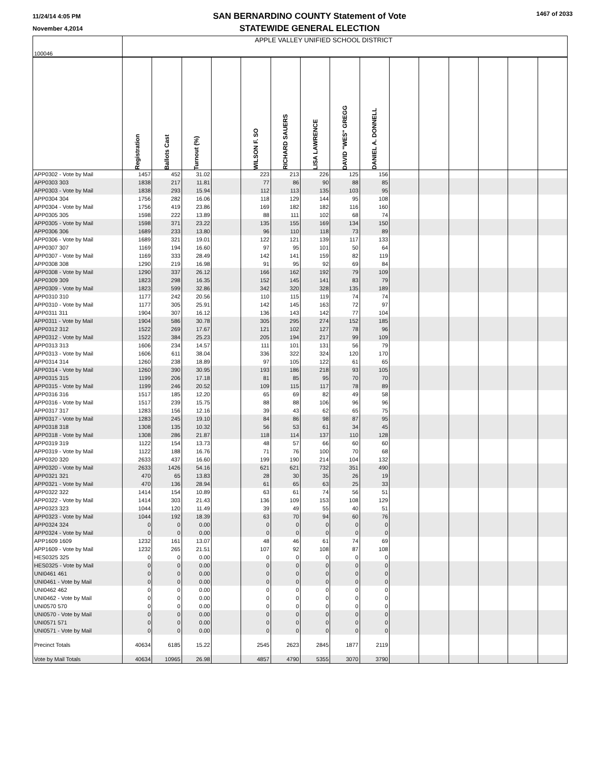11/24/14 4:05 PM
November 4,2014
SAN BERNARDINO COUNTY Statement of Vote
STATEWIDE GENERAL ELECTION
1467 of 2033
| 100046 | APPLE VALLEY UNIFIED SCHOOL DISTRICT | | | | | | | | | | | | | | |
| | Registration | Ballots Cast | Turnout (%) | | WILSON F. SO | RICHARD SAUERS | LISA LAWRENCE | DAVID "WES" GREGG | DANIEL A. DONNELL | | | | | | |
| APP0302 - Vote by Mail | 1457 | 452 | 31.02 | | 223 | 213 | 226 | 125 | 156 | | | | | | |
| APP0303 303 | 1838 | 217 | 11.81 | | 77 | 86 | 90 | 88 | 85 | | | | | | |
| APP0303 - Vote by Mail | 1838 | 293 | 15.94 | | 112 | 113 | 135 | 103 | 95 | | | | | | |
| APP0304 304 | 1756 | 282 | 16.06 | | 118 | 129 | 144 | 95 | 108 | | | | | | |
| APP0304 - Vote by Mail | 1756 | 419 | 23.86 | | 169 | 182 | 182 | 116 | 160 | | | | | | |
| APP0305 305 | 1598 | 222 | 13.89 | | 88 | 111 | 102 | 68 | 74 | | | | | | |
| APP0305 - Vote by Mail | 1598 | 371 | 23.22 | | 135 | 155 | 169 | 134 | 150 | | | | | | |
| APP0306 306 | 1689 | 233 | 13.80 | | 96 | 110 | 118 | 73 | 89 | | | | | | |
| APP0306 - Vote by Mail | 1689 | 321 | 19.01 | | 122 | 121 | 139 | 117 | 133 | | | | | | |
| APP0307 307 | 1169 | 194 | 16.60 | | 97 | 95 | 101 | 50 | 64 | | | | | | |
| APP0307 - Vote by Mail | 1169 | 333 | 28.49 | | 142 | 141 | 159 | 82 | 119 | | | | | | |
| APP0308 308 | 1290 | 219 | 16.98 | | 91 | 95 | 92 | 69 | 84 | | | | | | |
| APP0308 - Vote by Mail | 1290 | 337 | 26.12 | | 166 | 162 | 192 | 79 | 109 | | | | | | |
| APP0309 309 | 1823 | 298 | 16.35 | | 152 | 145 | 141 | 83 | 79 | | | | | | |
| APP0309 - Vote by Mail | 1823 | 599 | 32.86 | | 342 | 320 | 328 | 135 | 189 | | | | | | |
| APP0310 310 | 1177 | 242 | 20.56 | | 110 | 115 | 119 | 74 | 74 | | | | | | |
| APP0310 - Vote by Mail | 1177 | 305 | 25.91 | | 142 | 145 | 163 | 72 | 97 | | | | | | |
| APP0311 311 | 1904 | 307 | 16.12 | | 136 | 143 | 142 | 77 | 104 | | | | | | |
| APP0311 - Vote by Mail | 1904 | 586 | 30.78 | | 305 | 295 | 274 | 152 | 185 | | | | | | |
| APP0312 312 | 1522 | 269 | 17.67 | | 121 | 102 | 127 | 78 | 96 | | | | | | |
| APP0312 - Vote by Mail | 1522 | 384 | 25.23 | | 205 | 194 | 217 | 99 | 109 | | | | | | |
| APP0313 313 | 1606 | 234 | 14.57 | | 111 | 101 | 131 | 56 | 79 | | | | | | |
| APP0313 - Vote by Mail | 1606 | 611 | 38.04 | | 336 | 322 | 324 | 120 | 170 | | | | | | |
| APP0314 314 | 1260 | 238 | 18.89 | | 97 | 105 | 122 | 61 | 65 | | | | | | |
| APP0314 - Vote by Mail | 1260 | 390 | 30.95 | | 193 | 186 | 218 | 93 | 105 | | | | | | |
| APP0315 315 | 1199 | 206 | 17.18 | | 81 | 85 | 95 | 70 | 70 | | | | | | |
| APP0315 - Vote by Mail | 1199 | 246 | 20.52 | | 109 | 115 | 117 | 78 | 89 | | | | | | |
| APP0316 316 | 1517 | 185 | 12.20 | | 65 | 69 | 82 | 49 | 58 | | | | | | |
| APP0316 - Vote by Mail | 1517 | 239 | 15.75 | | 88 | 88 | 106 | 96 | 96 | | | | | | |
| APP0317 317 | 1283 | 156 | 12.16 | | 39 | 43 | 62 | 65 | 75 | | | | | | |
| APP0317 - Vote by Mail | 1283 | 245 | 19.10 | | 84 | 86 | 98 | 87 | 95 | | | | | | |
| APP0318 318 | 1308 | 135 | 10.32 | | 56 | 53 | 61 | 34 | 45 | | | | | | |
| APP0318 - Vote by Mail | 1308 | 286 | 21.87 | | 118 | 114 | 137 | 110 | 128 | | | | | | |
| APP0319 319 | 1122 | 154 | 13.73 | | 48 | 57 | 66 | 60 | 60 | | | | | | |
| APP0319 - Vote by Mail | 1122 | 188 | 16.76 | | 71 | 76 | 100 | 70 | 68 | | | | | | |
| APP0320 320 | 2633 | 437 | 16.60 | | 199 | 190 | 214 | 104 | 132 | | | | | | |
| APP0320 - Vote by Mail | 2633 | 1426 | 54.16 | | 621 | 621 | 732 | 351 | 490 | | | | | | |
| APP0321 321 | 470 | 65 | 13.83 | | 28 | 30 | 35 | 26 | 19 | | | | | | |
| APP0321 - Vote by Mail | 470 | 136 | 28.94 | | 61 | 65 | 63 | 25 | 33 | | | | | | |
| APP0322 322 | 1414 | 154 | 10.89 | | 63 | 61 | 74 | 56 | 51 | | | | | | |
| APP0322 - Vote by Mail | 1414 | 303 | 21.43 | | 136 | 109 | 153 | 108 | 129 | | | | | | |
| APP0323 323 | 1044 | 120 | 11.49 | | 39 | 49 | 55 | 40 | 51 | | | | | | |
| APP0323 - Vote by Mail | 1044 | 192 | 18.39 | | 63 | 70 | 94 | 60 | 76 | | | | | | |
| APP0324 324 | 0 | 0 | 0.00 | | 0 | 0 | 0 | 0 | 0 | | | | | | |
| APP0324 - Vote by Mail | 0 | 0 | 0.00 | | 0 | 0 | 0 | 0 | 0 | | | | | | |
| APP1609 1609 | 1232 | 161 | 13.07 | | 48 | 46 | 61 | 74 | 69 | | | | | | |
| APP1609 - Vote by Mail | 1232 | 265 | 21.51 | | 107 | 92 | 108 | 87 | 108 | | | | | | |
| HES0325 325 | 0 | 0 | 0.00 | | 0 | 0 | 0 | 0 | 0 | | | | | | |
| HES0325 - Vote by Mail | 0 | 0 | 0.00 | | 0 | 0 | 0 | 0 | 0 | | | | | | |
| UNI0461 461 | 0 | 0 | 0.00 | | 0 | 0 | 0 | 0 | 0 | | | | | | |
| UNI0461 - Vote by Mail | 0 | 0 | 0.00 | | 0 | 0 | 0 | 0 | 0 | | | | | | |
| UNI0462 462 | 0 | 0 | 0.00 | | 0 | 0 | 0 | 0 | 0 | | | | | | |
| UNI0462 - Vote by Mail | 0 | 0 | 0.00 | | 0 | 0 | 0 | 0 | 0 | | | | | | |
| UNI0570 570 | 0 | 0 | 0.00 | | 0 | 0 | 0 | 0 | 0 | | | | | | |
| UNI0570 - Vote by Mail | 0 | 0 | 0.00 | | 0 | 0 | 0 | 0 | 0 | | | | | | |
| UNI0571 571 | 0 | 0 | 0.00 | | 0 | 0 | 0 | 0 | 0 | | | | | | |
| UNI0571 - Vote by Mail | 0 | 0 | 0.00 | | 0 | 0 | 0 | 0 | 0 | | | | | | |
| Precinct Totals | 40634 | 6185 | 15.22 | | 2545 | 2623 | 2845 | 1877 | 2119 | | | | | | |
| Vote by Mail Totals | 40634 | 10965 | 26.98 | | 4857 | 4790 | 5355 | 3070 | 3790 | | | | | | |